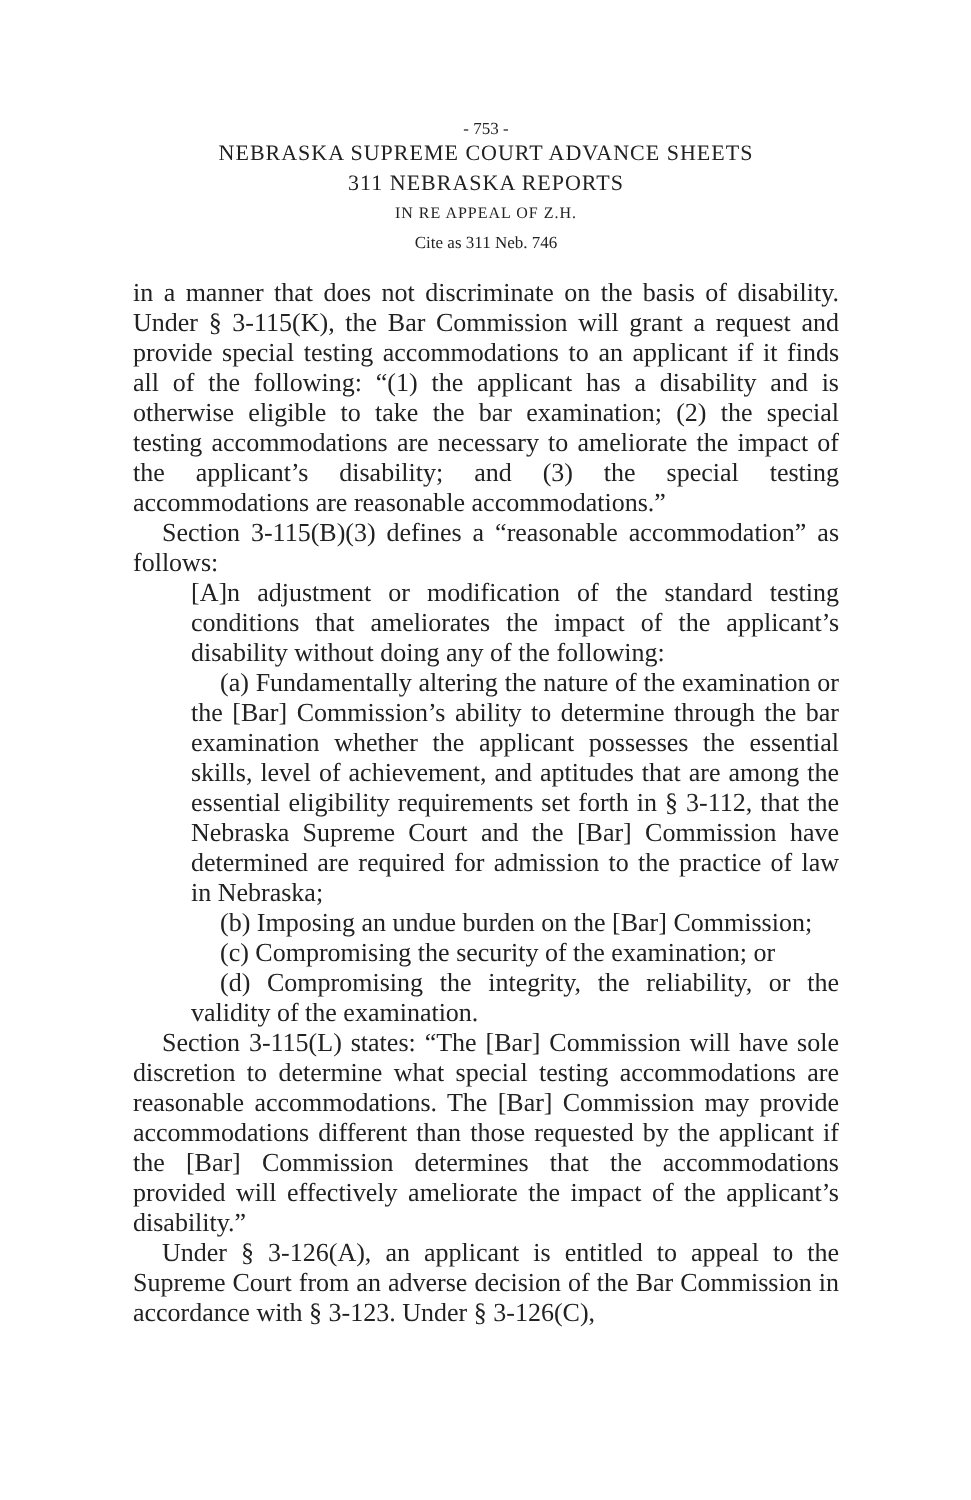- 753 -
NEBRASKA SUPREME COURT ADVANCE SHEETS
311 NEBRASKA REPORTS
IN RE APPEAL OF Z.H.
Cite as 311 Neb. 746
in a manner that does not discriminate on the basis of disability. Under § 3-115(K), the Bar Commission will grant a request and provide special testing accommodations to an applicant if it finds all of the following: “(1) the applicant has a disability and is otherwise eligible to take the bar examination; (2) the special testing accommodations are necessary to ameliorate the impact of the applicant’s disability; and (3) the special testing accommodations are reasonable accommodations.”
Section 3-115(B)(3) defines a “reasonable accommodation” as follows:
[A]n adjustment or modification of the standard testing conditions that ameliorates the impact of the applicant’s disability without doing any of the following:
(a) Fundamentally altering the nature of the examination or the [Bar] Commission’s ability to determine through the bar examination whether the applicant possesses the essential skills, level of achievement, and aptitudes that are among the essential eligibility requirements set forth in § 3-112, that the Nebraska Supreme Court and the [Bar] Commission have determined are required for admission to the practice of law in Nebraska;
(b) Imposing an undue burden on the [Bar] Commission;
(c) Compromising the security of the examination; or
(d) Compromising the integrity, the reliability, or the validity of the examination.
Section 3-115(L) states: “The [Bar] Commission will have sole discretion to determine what special testing accommodations are reasonable accommodations. The [Bar] Commission may provide accommodations different than those requested by the applicant if the [Bar] Commission determines that the accommodations provided will effectively ameliorate the impact of the applicant’s disability.”
Under § 3-126(A), an applicant is entitled to appeal to the Supreme Court from an adverse decision of the Bar Commission in accordance with § 3-123. Under § 3-126(C),